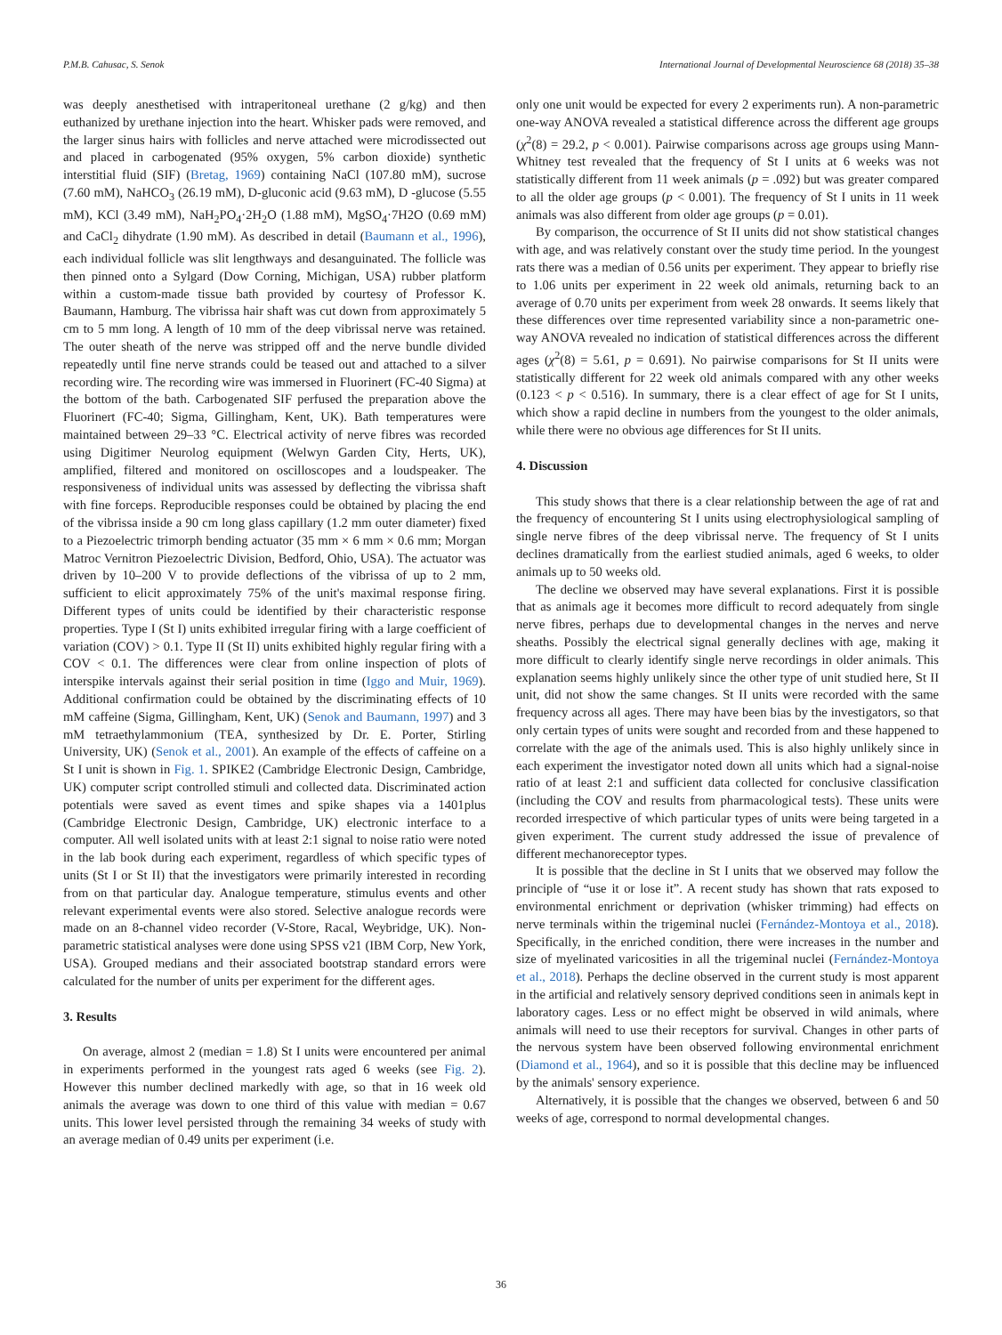P.M.B. Cahusac, S. Senok International Journal of Developmental Neuroscience 68 (2018) 35–38
was deeply anesthetised with intraperitoneal urethane (2 g/kg) and then euthanized by urethane injection into the heart. Whisker pads were removed, and the larger sinus hairs with follicles and nerve attached were microdissected out and placed in carbogenated (95% oxygen, 5% carbon dioxide) synthetic interstitial fluid (SIF) (Bretag, 1969) containing NaCl (107.80 mM), sucrose (7.60 mM), NaHCO<sub>3</sub> (26.19 mM), D-gluconic acid (9.63 mM), D -glucose (5.55 mM), KCl (3.49 mM), NaH<sub>2</sub>PO<sub>4</sub>·2H<sub>2</sub>O (1.88 mM), MgSO<sub>4</sub>·7H2O (0.69 mM) and CaCl<sub>2</sub> dihydrate (1.90 mM). As described in detail (Baumann et al., 1996), each individual follicle was slit lengthways and desanguinated. The follicle was then pinned onto a Sylgard (Dow Corning, Michigan, USA) rubber platform within a custom-made tissue bath provided by courtesy of Professor K. Baumann, Hamburg. The vibrissa hair shaft was cut down from approximately 5 cm to 5 mm long. A length of 10 mm of the deep vibrissal nerve was retained. The outer sheath of the nerve was stripped off and the nerve bundle divided repeatedly until fine nerve strands could be teased out and attached to a silver recording wire. The recording wire was immersed in Fluorinert (FC-40 Sigma) at the bottom of the bath. Carbogenated SIF perfused the preparation above the Fluorinert (FC-40; Sigma, Gillingham, Kent, UK). Bath temperatures were maintained between 29–33 °C. Electrical activity of nerve fibres was recorded using Digitimer Neurolog equipment (Welwyn Garden City, Herts, UK), amplified, filtered and monitored on oscilloscopes and a loudspeaker. The responsiveness of individual units was assessed by deflecting the vibrissa shaft with fine forceps. Reproducible responses could be obtained by placing the end of the vibrissa inside a 90 cm long glass capillary (1.2 mm outer diameter) fixed to a Piezoelectric trimorph bending actuator (35 mm × 6 mm × 0.6 mm; Morgan Matroc Vernitron Piezoelectric Division, Bedford, Ohio, USA). The actuator was driven by 10–200 V to provide deflections of the vibrissa of up to 2 mm, sufficient to elicit approximately 75% of the unit's maximal response firing. Different types of units could be identified by their characteristic response properties. Type I (St I) units exhibited irregular firing with a large coefficient of variation (COV) > 0.1. Type II (St II) units exhibited highly regular firing with a COV < 0.1. The differences were clear from online inspection of plots of interspike intervals against their serial position in time (Iggo and Muir, 1969). Additional confirmation could be obtained by the discriminating effects of 10 mM caffeine (Sigma, Gillingham, Kent, UK) (Senok and Baumann, 1997) and 3 mM tetraethylammonium (TEA, synthesized by Dr. E. Porter, Stirling University, UK) (Senok et al., 2001). An example of the effects of caffeine on a St I unit is shown in Fig. 1. SPIKE2 (Cambridge Electronic Design, Cambridge, UK) computer script controlled stimuli and collected data. Discriminated action potentials were saved as event times and spike shapes via a 1401plus (Cambridge Electronic Design, Cambridge, UK) electronic interface to a computer. All well isolated units with at least 2:1 signal to noise ratio were noted in the lab book during each experiment, regardless of which specific types of units (St I or St II) that the investigators were primarily interested in recording from on that particular day. Analogue temperature, stimulus events and other relevant experimental events were also stored. Selective analogue records were made on an 8-channel video recorder (V-Store, Racal, Weybridge, UK). Non-parametric statistical analyses were done using SPSS v21 (IBM Corp, New York, USA). Grouped medians and their associated bootstrap standard errors were calculated for the number of units per experiment for the different ages.
3. Results
On average, almost 2 (median = 1.8) St I units were encountered per animal in experiments performed in the youngest rats aged 6 weeks (see Fig. 2). However this number declined markedly with age, so that in 16 week old animals the average was down to one third of this value with median = 0.67 units. This lower level persisted through the remaining 34 weeks of study with an average median of 0.49 units per experiment (i.e.
only one unit would be expected for every 2 experiments run). A non-parametric one-way ANOVA revealed a statistical difference across the different age groups (χ<sup>2</sup>(8) = 29.2, p < 0.001). Pairwise comparisons across age groups using Mann-Whitney test revealed that the frequency of St I units at 6 weeks was not statistically different from 11 week animals (p = .092) but was greater compared to all the older age groups (p < 0.001). The frequency of St I units in 11 week animals was also different from older age groups (p = 0.01).
By comparison, the occurrence of St II units did not show statistical changes with age, and was relatively constant over the study time period. In the youngest rats there was a median of 0.56 units per experiment. They appear to briefly rise to 1.06 units per experiment in 22 week old animals, returning back to an average of 0.70 units per experiment from week 28 onwards. It seems likely that these differences over time represented variability since a non-parametric one-way ANOVA revealed no indication of statistical differences across the different ages (χ<sup>2</sup>(8) = 5.61, p = 0.691). No pairwise comparisons for St II units were statistically different for 22 week old animals compared with any other weeks (0.123 < p < 0.516). In summary, there is a clear effect of age for St I units, which show a rapid decline in numbers from the youngest to the older animals, while there were no obvious age differences for St II units.
4. Discussion
This study shows that there is a clear relationship between the age of rat and the frequency of encountering St I units using electrophysiological sampling of single nerve fibres of the deep vibrissal nerve. The frequency of St I units declines dramatically from the earliest studied animals, aged 6 weeks, to older animals up to 50 weeks old.
The decline we observed may have several explanations. First it is possible that as animals age it becomes more difficult to record adequately from single nerve fibres, perhaps due to developmental changes in the nerves and nerve sheaths. Possibly the electrical signal generally declines with age, making it more difficult to clearly identify single nerve recordings in older animals. This explanation seems highly unlikely since the other type of unit studied here, St II unit, did not show the same changes. St II units were recorded with the same frequency across all ages. There may have been bias by the investigators, so that only certain types of units were sought and recorded from and these happened to correlate with the age of the animals used. This is also highly unlikely since in each experiment the investigator noted down all units which had a signal-noise ratio of at least 2:1 and sufficient data collected for conclusive classification (including the COV and results from pharmacological tests). These units were recorded irrespective of which particular types of units were being targeted in a given experiment. The current study addressed the issue of prevalence of different mechanoreceptor types.
It is possible that the decline in St I units that we observed may follow the principle of “use it or lose it”. A recent study has shown that rats exposed to environmental enrichment or deprivation (whisker trimming) had effects on nerve terminals within the trigeminal nuclei (Fernández-Montoya et al., 2018). Specifically, in the enriched condition, there were increases in the number and size of myelinated varicosities in all the trigeminal nuclei (Fernández-Montoya et al., 2018). Perhaps the decline observed in the current study is most apparent in the artificial and relatively sensory deprived conditions seen in animals kept in laboratory cages. Less or no effect might be observed in wild animals, where animals will need to use their receptors for survival. Changes in other parts of the nervous system have been observed following environmental enrichment (Diamond et al., 1964), and so it is possible that this decline may be influenced by the animals' sensory experience.
Alternatively, it is possible that the changes we observed, between 6 and 50 weeks of age, correspond to normal developmental changes.
36